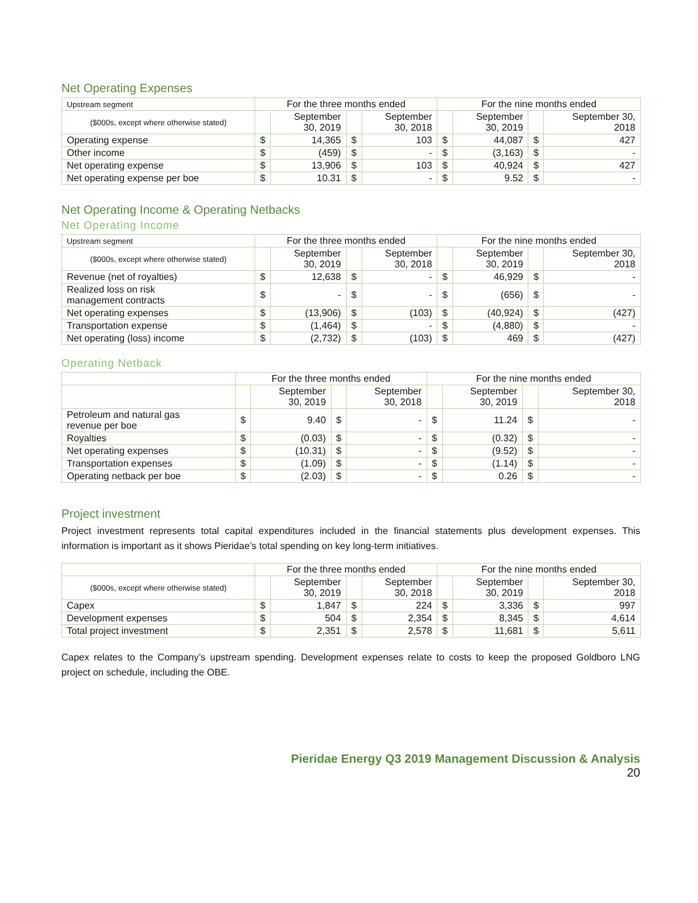Net Operating Expenses
| Upstream segment | For the three months ended | | | | For the nine months ended | | | |
| --- | --- | --- | --- | --- | --- | --- | --- | --- |
| ($000s, except where otherwise stated) | | September 30, 2019 | | September 30, 2018 | | September 30, 2019 | | September 30, 2018 |
| Operating expense | $ | 14,365 | $ | 103 | $ | 44,087 | $ | 427 |
| Other income | $ | (459) | $ | - | $ | (3,163) | $ | - |
| Net operating expense | $ | 13,906 | $ | 103 | $ | 40,924 | $ | 427 |
| Net operating expense per boe | $ | 10.31 | $ | - | $ | 9.52 | $ | - |
Net Operating Income & Operating Netbacks
Net Operating Income
| Upstream segment | For the three months ended | | | | For the nine months ended | | | |
| --- | --- | --- | --- | --- | --- | --- | --- | --- |
| ($000s, except where otherwise stated) | | September 30, 2019 | | September 30, 2018 | | September 30, 2019 | | September 30, 2018 |
| Revenue (net of royalties) | $ | 12,638 | $ | - | $ | 46,929 | $ | - |
| Realized loss on risk management contracts | $ | - | $ | - | $ | (656) | $ | - |
| Net operating expenses | $ | (13,906) | $ | (103) | $ | (40,924) | $ | (427) |
| Transportation expense | $ | (1,464) | $ | - | $ | (4,880) | $ | - |
| Net operating (loss) income | $ | (2,732) | $ | (103) | $ | 469 | $ | (427) |
Operating Netback
| | For the three months ended | | | | For the nine months ended | | | |
| --- | --- | --- | --- | --- | --- | --- | --- | --- |
| | | September 30, 2019 | | September 30, 2018 | | September 30, 2019 | | September 30, 2018 |
| Petroleum and natural gas revenue per boe | $ | 9.40 | $ | - | $ | 11.24 | $ | - |
| Royalties | $ | (0.03) | $ | - | $ | (0.32) | $ | - |
| Net operating expenses | $ | (10.31) | $ | - | $ | (9.52) | $ | - |
| Transportation expenses | $ | (1.09) | $ | - | $ | (1.14) | $ | - |
| Operating netback per boe | $ | (2.03) | $ | - | $ | 0.26 | $ | - |
Project investment
Project investment represents total capital expenditures included in the financial statements plus development expenses. This information is important as it shows Pieridae’s total spending on key long-term initiatives.
| | For the three months ended | | | | For the nine months ended | | | |
| --- | --- | --- | --- | --- | --- | --- | --- | --- |
| ($000s, except where otherwise stated) | | September 30, 2019 | | September 30, 2018 | | September 30, 2019 | | September 30, 2018 |
| Capex | $ | 1,847 | $ | 224 | $ | 3,336 | $ | 997 |
| Development expenses | $ | 504 | $ | 2,354 | $ | 8,345 | $ | 4,614 |
| Total project investment | $ | 2,351 | $ | 2,578 | $ | 11,681 | $ | 5,611 |
Capex relates to the Company’s upstream spending. Development expenses relate to costs to keep the proposed Goldboro LNG project on schedule, including the OBE.
Pieridae Energy Q3 2019 Management Discussion & Analysis
20